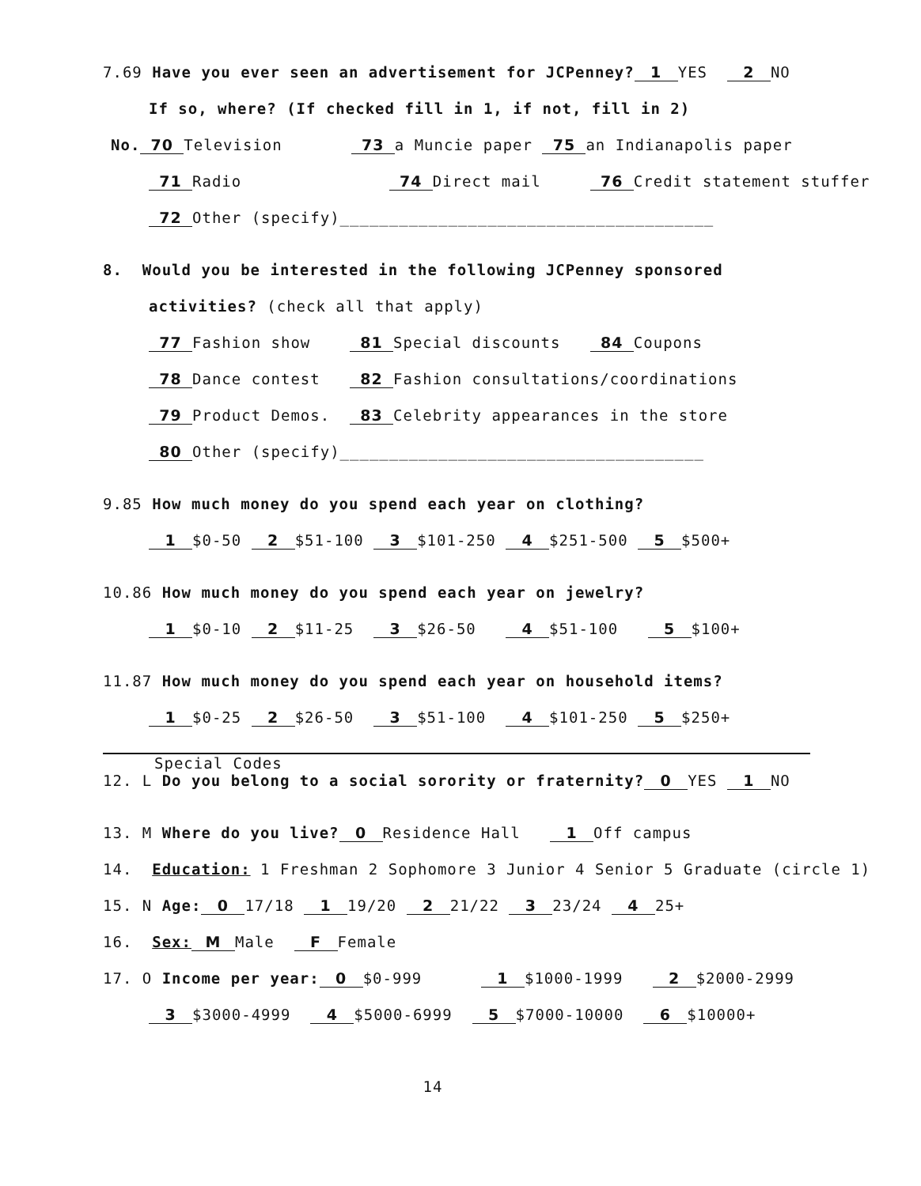7.69 Have you ever seen an advertisement for JCPenney? 1 YES 2 NO
If so, where? (If checked fill in 1, if not, fill in 2)
No. 70 Television 73 a Muncie paper 75 an Indianapolis paper
71 Radio 74 Direct mail 76 Credit statement stuffer
72 Other (specify)______________________________________
8. Would you be interested in the following JCPenney sponsored
activities? (check all that apply)
77 Fashion show 81 Special discounts 84 Coupons
78 Dance contest 82 Fashion consultations/coordinations
79 Product Demos. 83 Celebrity appearances in the store
80 Other (specify)_____________________________________
9.85 How much money do you spend each year on clothing?
1 $0-50 2 $51-100 3 $101-250 4 $251-500 5 $500+
10.86 How much money do you spend each year on jewelry?
1 $0-10 2 $11-25 3 $26-50 4 $51-100 5 $100+
11.87 How much money do you spend each year on household items?
1 $0-25 2 $26-50 3 $51-100 4 $101-250 5 $250+
Special Codes
12. L Do you belong to a social sorority or fraternity? 0 YES 1 NO
13. M Where do you live? 0 Residence Hall 1 Off campus
14. Education: 1 Freshman 2 Sophomore 3 Junior 4 Senior 5 Graduate (circle 1)
15. N Age: 0 17/18 1 19/20 2 21/22 3 23/24 4 25+
16. Sex: M Male F Female
17. O Income per year: 0 $0-999 1 $1000-1999 2 $2000-2999
3 $3000-4999 4 $5000-6999 5 $7000-10000 6 $10000+
14